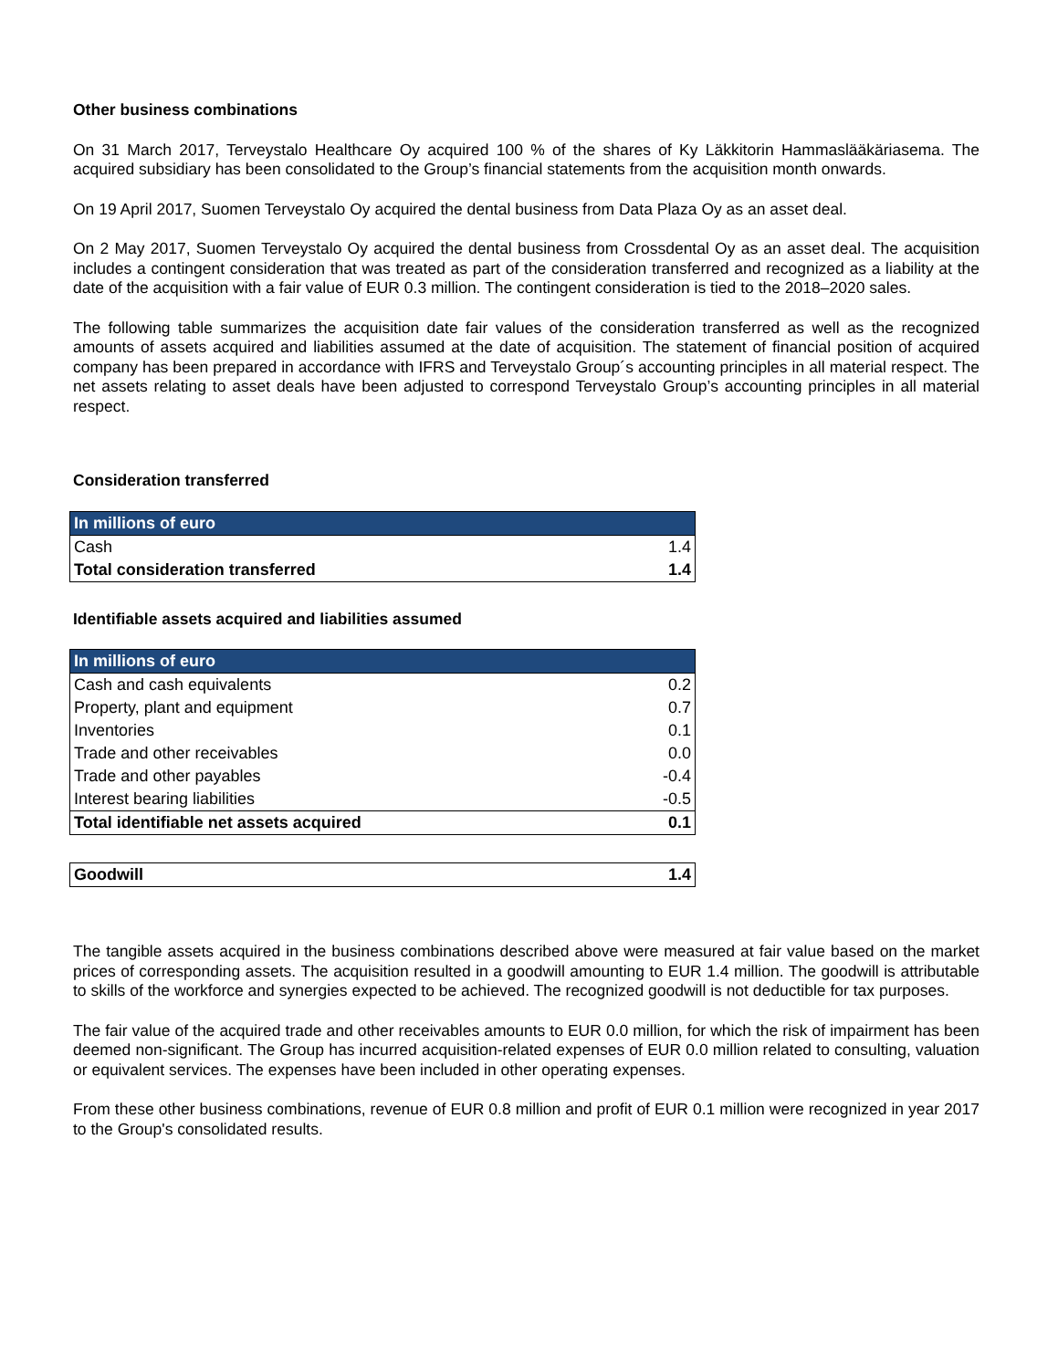Other business combinations
On 31 March 2017, Terveystalo Healthcare Oy acquired 100 % of the shares of Ky Läkkitorin Hammaslääkäriasema. The acquired subsidiary has been consolidated to the Group’s financial statements from the acquisition month onwards.
On 19 April 2017, Suomen Terveystalo Oy acquired the dental business from Data Plaza Oy as an asset deal.
On 2 May 2017, Suomen Terveystalo Oy acquired the dental business from Crossdental Oy as an asset deal. The acquisition includes a contingent consideration that was treated as part of the consideration transferred and recognized as a liability at the date of the acquisition with a fair value of EUR 0.3 million. The contingent consideration is tied to the 2018–2020 sales.
The following table summarizes the acquisition date fair values of the consideration transferred as well as the recognized amounts of assets acquired and liabilities assumed at the date of acquisition. The statement of financial position of acquired company has been prepared in accordance with IFRS and Terveystalo Group´s accounting principles in all material respect. The net assets relating to asset deals have been adjusted to correspond Terveystalo Group’s accounting principles in all material respect.
Consideration transferred
| In millions of euro | |
| --- | --- |
| Cash | 1.4 |
| Total consideration transferred | 1.4 |
Identifiable assets acquired and liabilities assumed
| In millions of euro | |
| --- | --- |
| Cash and cash equivalents | 0.2 |
| Property, plant and equipment | 0.7 |
| Inventories | 0.1 |
| Trade and other receivables | 0.0 |
| Trade and other payables | -0.4 |
| Interest bearing liabilities | -0.5 |
| Total identifiable net assets acquired | 0.1 |
| Goodwill | 1.4 |
The tangible assets acquired in the business combinations described above were measured at fair value based on the market prices of corresponding assets. The acquisition resulted in a goodwill amounting to EUR 1.4 million. The goodwill is attributable to skills of the workforce and synergies expected to be achieved. The recognized goodwill is not deductible for tax purposes.
The fair value of the acquired trade and other receivables amounts to EUR 0.0 million, for which the risk of impairment has been deemed non-significant. The Group has incurred acquisition-related expenses of EUR 0.0 million related to consulting, valuation or equivalent services. The expenses have been included in other operating expenses.
From these other business combinations, revenue of EUR 0.8 million and profit of EUR 0.1 million were recognized in year 2017 to the Group's consolidated results.